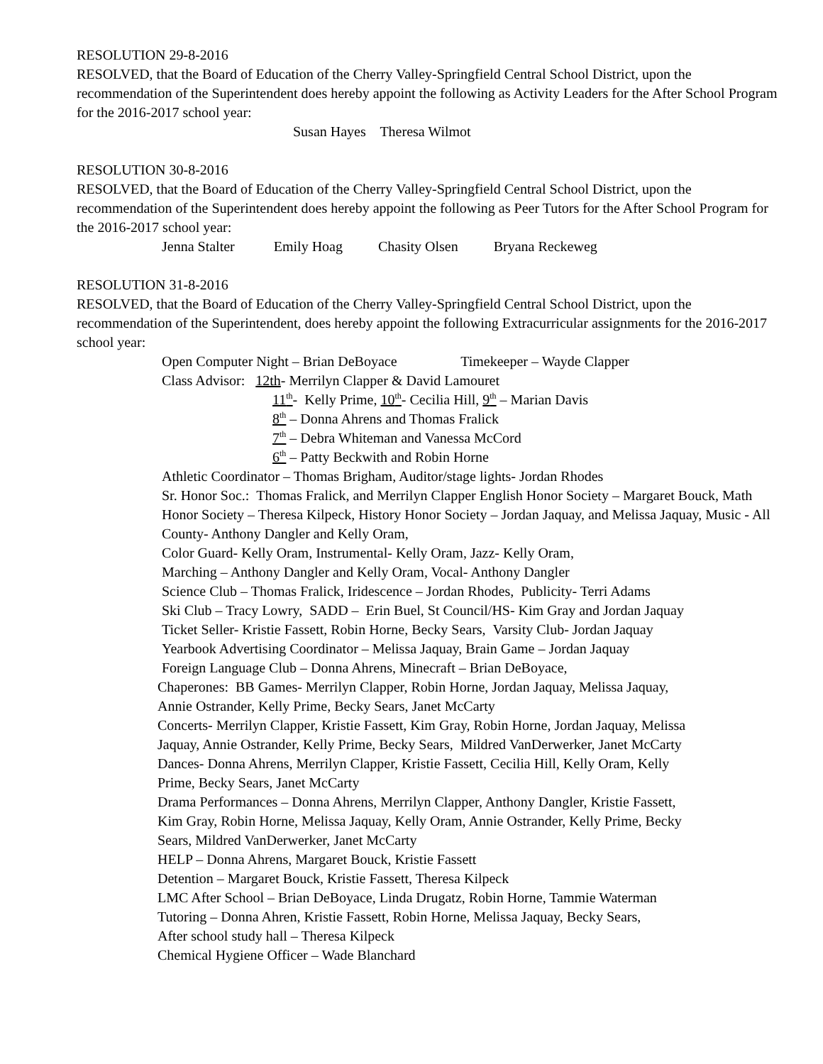RESOLUTION 29-8-2016
RESOLVED, that the Board of Education of the Cherry Valley-Springfield Central School District, upon the recommendation of the Superintendent does hereby appoint the following as Activity Leaders for the After School Program for the 2016-2017 school year:
Susan Hayes Theresa Wilmot
RESOLUTION 30-8-2016
RESOLVED, that the Board of Education of the Cherry Valley-Springfield Central School District, upon the recommendation of the Superintendent does hereby appoint the following as Peer Tutors for the After School Program for the 2016-2017 school year:
Jenna Stalter Emily Hoag Chasity Olsen Bryana Reckeweg
RESOLUTION 31-8-2016
RESOLVED, that the Board of Education of the Cherry Valley-Springfield Central School District, upon the recommendation of the Superintendent, does hereby appoint the following Extracurricular assignments for the 2016-2017 school year:
Open Computer Night – Brian DeBoyace Timekeeper – Wayde Clapper
Class Advisor: 12th- Merrilyn Clapper & David Lamouret
11<sup>th</sup>- Kelly Prime, 10<sup>th</sup>- Cecilia Hill, 9<sup>th</sup> – Marian Davis
8<sup>th</sup> – Donna Ahrens and Thomas Fralick
7<sup>th</sup> – Debra Whiteman and Vanessa McCord
6<sup>th</sup> – Patty Beckwith and Robin Horne
Athletic Coordinator – Thomas Brigham, Auditor/stage lights- Jordan Rhodes
Sr. Honor Soc.: Thomas Fralick, and Merrilyn Clapper English Honor Society – Margaret Bouck, Math Honor Society – Theresa Kilpeck, History Honor Society – Jordan Jaquay, and Melissa Jaquay, Music - All County- Anthony Dangler and Kelly Oram,
Color Guard- Kelly Oram, Instrumental- Kelly Oram, Jazz- Kelly Oram,
Marching – Anthony Dangler and Kelly Oram, Vocal- Anthony Dangler
Science Club – Thomas Fralick, Iridescence – Jordan Rhodes, Publicity- Terri Adams
Ski Club – Tracy Lowry, SADD – Erin Buel, St Council/HS- Kim Gray and Jordan Jaquay
Ticket Seller- Kristie Fassett, Robin Horne, Becky Sears, Varsity Club- Jordan Jaquay
Yearbook Advertising Coordinator – Melissa Jaquay, Brain Game – Jordan Jaquay
Foreign Language Club – Donna Ahrens, Minecraft – Brian DeBoyace,
Chaperones: BB Games- Merrilyn Clapper, Robin Horne, Jordan Jaquay, Melissa Jaquay, Annie Ostrander, Kelly Prime, Becky Sears, Janet McCarty
Concerts- Merrilyn Clapper, Kristie Fassett, Kim Gray, Robin Horne, Jordan Jaquay, Melissa Jaquay, Annie Ostrander, Kelly Prime, Becky Sears, Mildred VanDerwerker, Janet McCarty
Dances- Donna Ahrens, Merrilyn Clapper, Kristie Fassett, Cecilia Hill, Kelly Oram, Kelly Prime, Becky Sears, Janet McCarty
Drama Performances – Donna Ahrens, Merrilyn Clapper, Anthony Dangler, Kristie Fassett, Kim Gray, Robin Horne, Melissa Jaquay, Kelly Oram, Annie Ostrander, Kelly Prime, Becky Sears, Mildred VanDerwerker, Janet McCarty
HELP – Donna Ahrens, Margaret Bouck, Kristie Fassett
Detention – Margaret Bouck, Kristie Fassett, Theresa Kilpeck
LMC After School – Brian DeBoyace, Linda Drugatz, Robin Horne, Tammie Waterman
Tutoring – Donna Ahren, Kristie Fassett, Robin Horne, Melissa Jaquay, Becky Sears,
After school study hall – Theresa Kilpeck
Chemical Hygiene Officer – Wade Blanchard